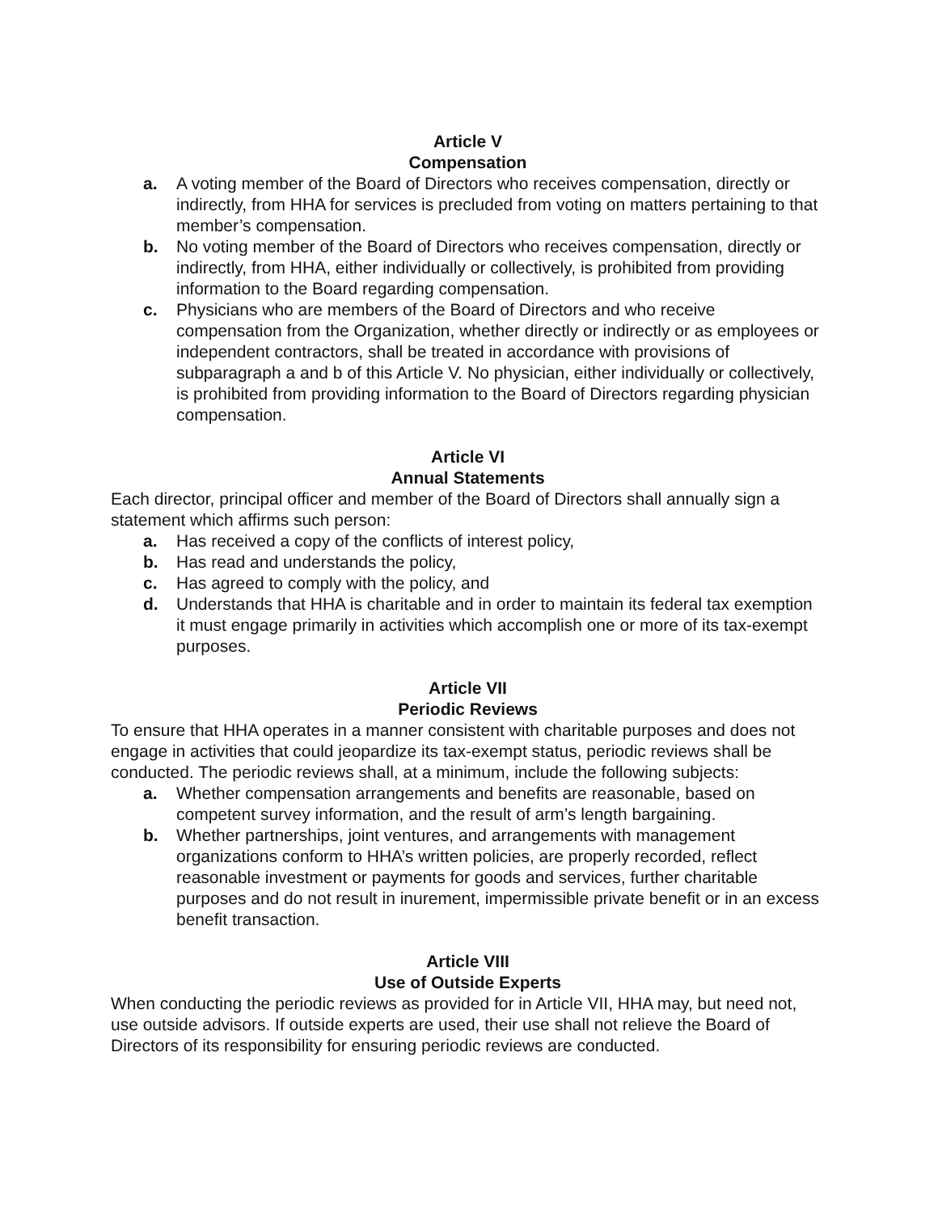Article V
Compensation
a. A voting member of the Board of Directors who receives compensation, directly or indirectly, from HHA for services is precluded from voting on matters pertaining to that member’s compensation.
b. No voting member of the Board of Directors who receives compensation, directly or indirectly, from HHA, either individually or collectively, is prohibited from providing information to the Board regarding compensation.
c. Physicians who are members of the Board of Directors and who receive compensation from the Organization, whether directly or indirectly or as employees or independent contractors, shall be treated in accordance with provisions of subparagraph a and b of this Article V. No physician, either individually or collectively, is prohibited from providing information to the Board of Directors regarding physician compensation.
Article VI
Annual Statements
Each director, principal officer and member of the Board of Directors shall annually sign a statement which affirms such person:
a. Has received a copy of the conflicts of interest policy,
b. Has read and understands the policy,
c. Has agreed to comply with the policy, and
d. Understands that HHA is charitable and in order to maintain its federal tax exemption it must engage primarily in activities which accomplish one or more of its tax-exempt purposes.
Article VII
Periodic Reviews
To ensure that HHA operates in a manner consistent with charitable purposes and does not engage in activities that could jeopardize its tax-exempt status, periodic reviews shall be conducted. The periodic reviews shall, at a minimum, include the following subjects:
a. Whether compensation arrangements and benefits are reasonable, based on competent survey information, and the result of arm’s length bargaining.
b. Whether partnerships, joint ventures, and arrangements with management organizations conform to HHA’s written policies, are properly recorded, reflect reasonable investment or payments for goods and services, further charitable purposes and do not result in inurement, impermissible private benefit or in an excess benefit transaction.
Article VIII
Use of Outside Experts
When conducting the periodic reviews as provided for in Article VII, HHA may, but need not, use outside advisors. If outside experts are used, their use shall not relieve the Board of Directors of its responsibility for ensuring periodic reviews are conducted.